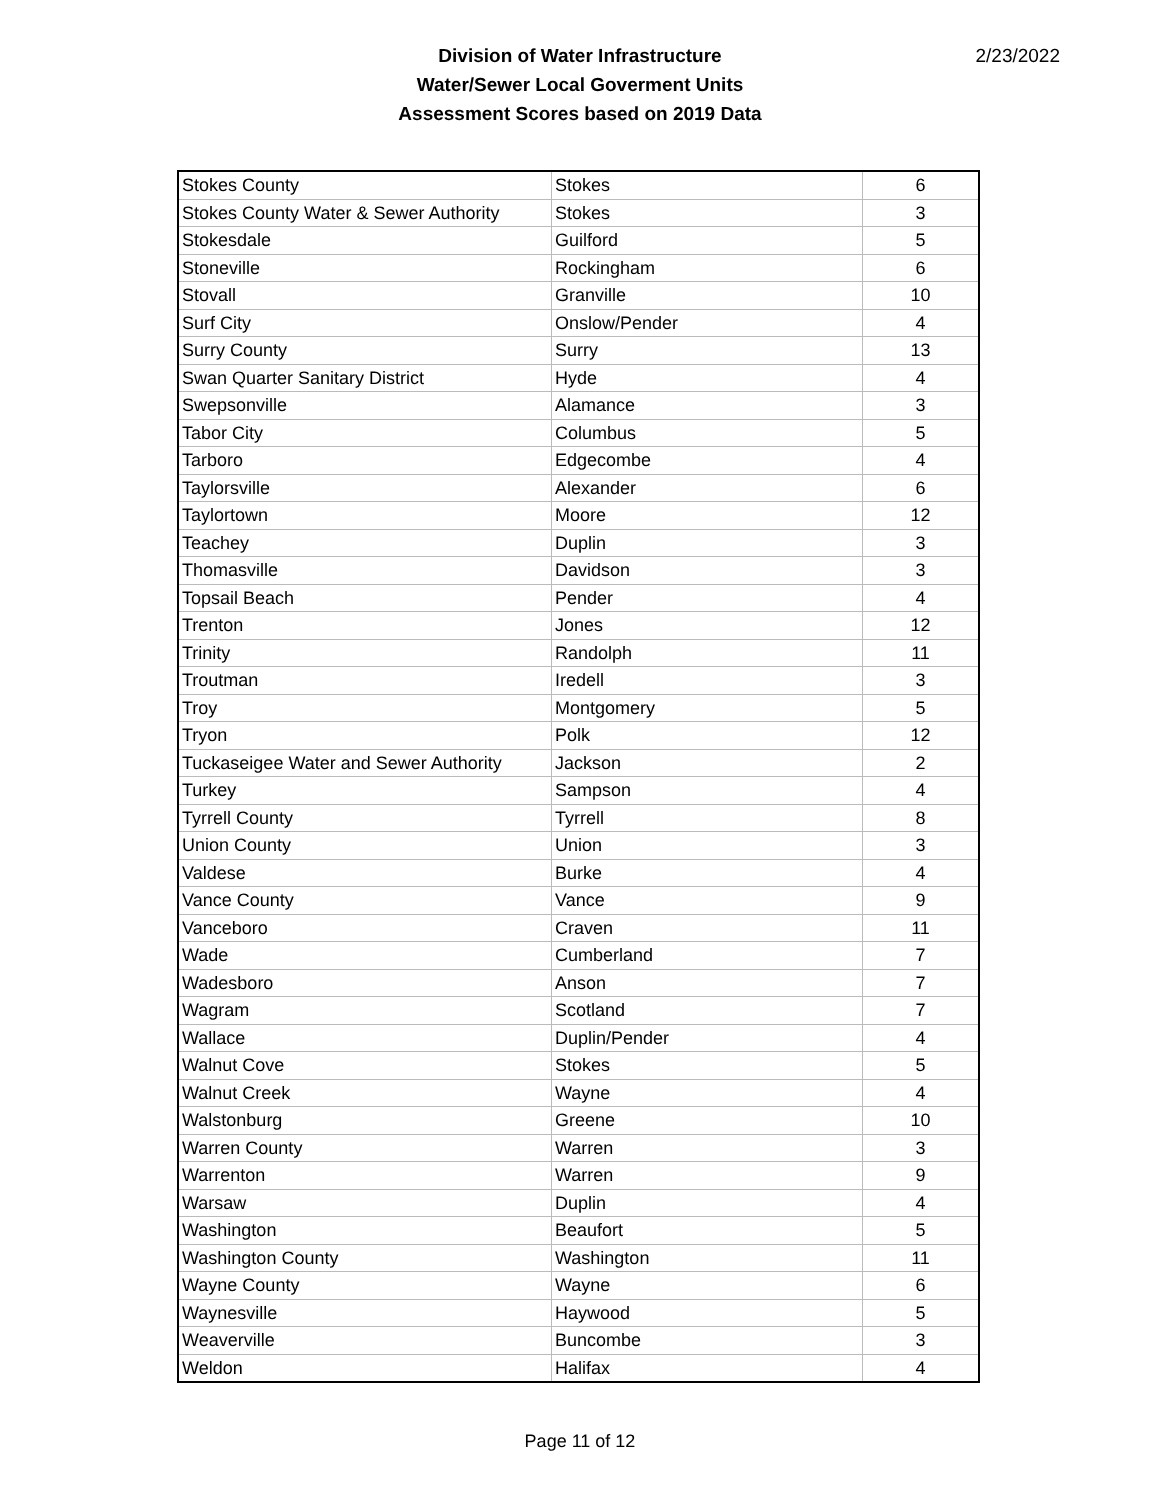Division of Water Infrastructure
Water/Sewer Local Goverment Units
Assessment Scores based on 2019 Data
2/23/2022
| Stokes County | Stokes | 6 |
| Stokes County Water & Sewer Authority | Stokes | 3 |
| Stokesdale | Guilford | 5 |
| Stoneville | Rockingham | 6 |
| Stovall | Granville | 10 |
| Surf City | Onslow/Pender | 4 |
| Surry County | Surry | 13 |
| Swan Quarter Sanitary District | Hyde | 4 |
| Swepsonville | Alamance | 3 |
| Tabor City | Columbus | 5 |
| Tarboro | Edgecombe | 4 |
| Taylorsville | Alexander | 6 |
| Taylortown | Moore | 12 |
| Teachey | Duplin | 3 |
| Thomasville | Davidson | 3 |
| Topsail Beach | Pender | 4 |
| Trenton | Jones | 12 |
| Trinity | Randolph | 11 |
| Troutman | Iredell | 3 |
| Troy | Montgomery | 5 |
| Tryon | Polk | 12 |
| Tuckaseigee Water and Sewer Authority | Jackson | 2 |
| Turkey | Sampson | 4 |
| Tyrrell County | Tyrrell | 8 |
| Union County | Union | 3 |
| Valdese | Burke | 4 |
| Vance County | Vance | 9 |
| Vanceboro | Craven | 11 |
| Wade | Cumberland | 7 |
| Wadesboro | Anson | 7 |
| Wagram | Scotland | 7 |
| Wallace | Duplin/Pender | 4 |
| Walnut Cove | Stokes | 5 |
| Walnut Creek | Wayne | 4 |
| Walstonburg | Greene | 10 |
| Warren County | Warren | 3 |
| Warrenton | Warren | 9 |
| Warsaw | Duplin | 4 |
| Washington | Beaufort | 5 |
| Washington County | Washington | 11 |
| Wayne County | Wayne | 6 |
| Waynesville | Haywood | 5 |
| Weaverville | Buncombe | 3 |
| Weldon | Halifax | 4 |
Page 11 of 12